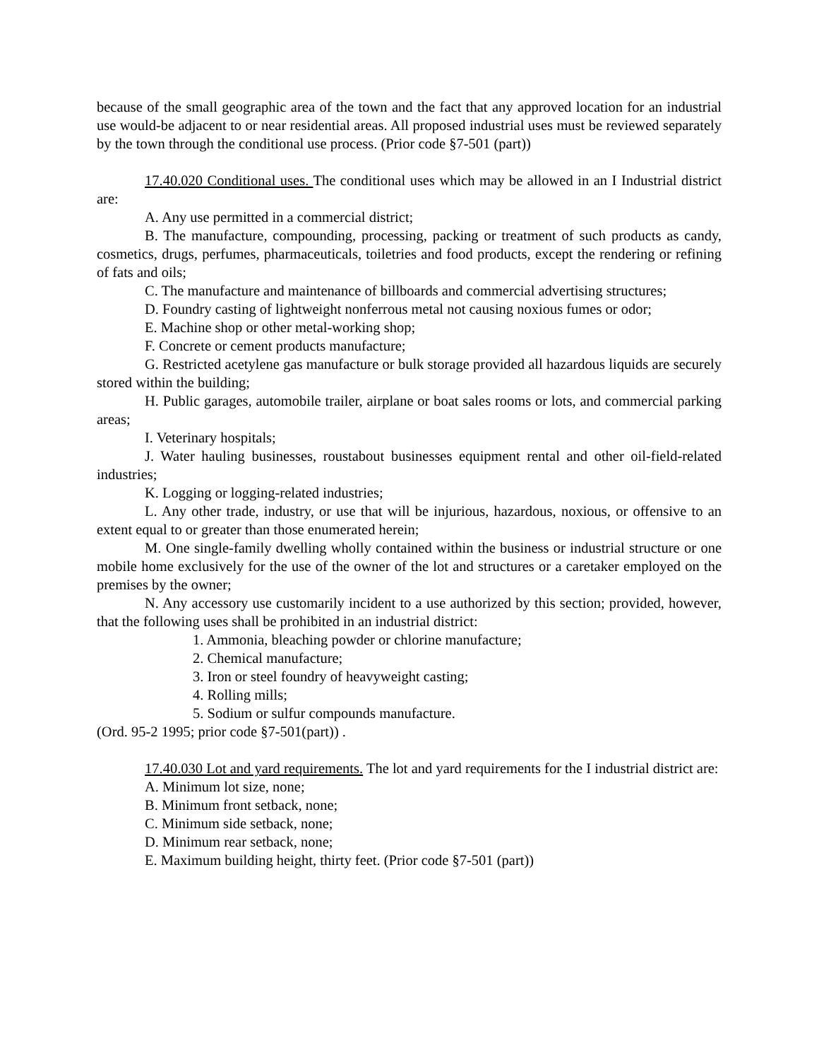because of the small geographic area of the town and the fact that any approved location for an industrial use would-be adjacent to or near residential areas. All proposed industrial uses must be reviewed separately by the town through the conditional use process. (Prior code §7-501 (part))
17.40.020 Conditional uses. The conditional uses which may be allowed in an I Industrial district are:
A. Any use permitted in a commercial district;
B. The manufacture, compounding, processing, packing or treatment of such products as candy, cosmetics, drugs, perfumes, pharmaceuticals, toiletries and food products, except the rendering or refining of fats and oils;
C. The manufacture and maintenance of billboards and commercial advertising structures;
D. Foundry casting of lightweight nonferrous metal not causing noxious fumes or odor;
E. Machine shop or other metal-working shop;
F. Concrete or cement products manufacture;
G. Restricted acetylene gas manufacture or bulk storage provided all hazardous liquids are securely stored within the building;
H. Public garages, automobile trailer, airplane or boat sales rooms or lots, and commercial parking areas;
I. Veterinary hospitals;
J. Water hauling businesses, roustabout businesses equipment rental and other oil-field-related industries;
K. Logging or logging-related industries;
L. Any other trade, industry, or use that will be injurious, hazardous, noxious, or offensive to an extent equal to or greater than those enumerated herein;
M. One single-family dwelling wholly contained within the business or industrial structure or one mobile home exclusively for the use of the owner of the lot and structures or a caretaker employed on the premises by the owner;
N. Any accessory use customarily incident to a use authorized by this section; provided, however, that the following uses shall be prohibited in an industrial district:
1. Ammonia, bleaching powder or chlorine manufacture;
2. Chemical manufacture;
3. Iron or steel foundry of heavyweight casting;
4. Rolling mills;
5. Sodium or sulfur compounds manufacture.
(Ord. 95-2 1995; prior code §7-501(part)) .
17.40.030 Lot and yard requirements. The lot and yard requirements for the I industrial district are:
A. Minimum lot size, none;
B. Minimum front setback, none;
C. Minimum side setback, none;
D. Minimum rear setback, none;
E. Maximum building height, thirty feet. (Prior code §7-501 (part))